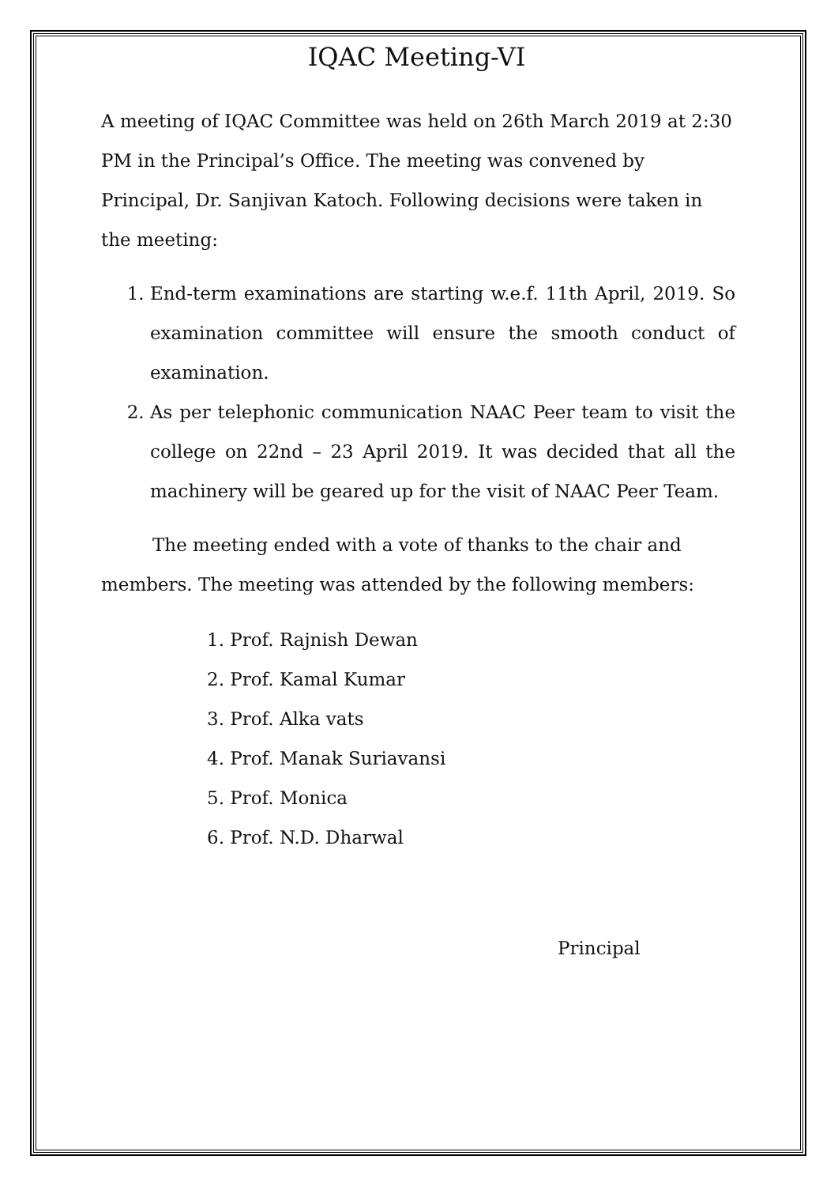IQAC Meeting-VI
A meeting of IQAC Committee was held on 26th March 2019 at 2:30 PM in the Principal’s Office. The meeting was convened by Principal, Dr. Sanjivan Katoch. Following decisions were taken in the meeting:
1. End-term examinations are starting w.e.f. 11th April, 2019. So examination committee will ensure the smooth conduct of examination.
2. As per telephonic communication NAAC Peer team to visit the college on 22nd – 23 April 2019. It was decided that all the machinery will be geared up for the visit of NAAC Peer Team.
The meeting ended with a vote of thanks to the chair and members. The meeting was attended by the following members:
1. Prof. Rajnish Dewan
2. Prof. Kamal Kumar
3. Prof. Alka vats
4. Prof. Manak Suriavansi
5. Prof. Monica
6. Prof. N.D. Dharwal
Principal